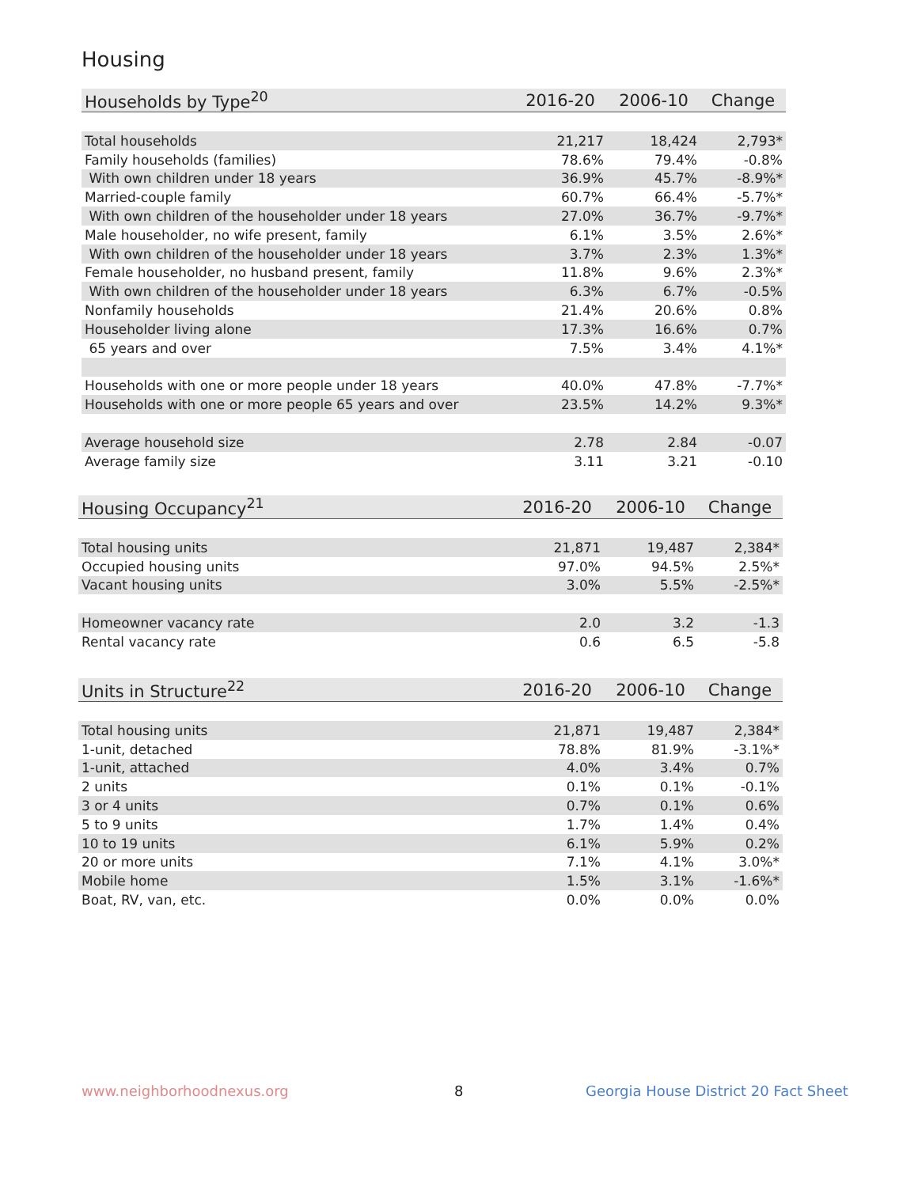Housing
| Households by Type<sup>20</sup> | 2016-20 | 2006-10 | Change |
| --- | --- | --- | --- |
| Total households | 21,217 | 18,424 | 2,793* |
| Family households (families) | 78.6% | 79.4% | -0.8% |
| With own children under 18 years | 36.9% | 45.7% | -8.9%* |
| Married-couple family | 60.7% | 66.4% | -5.7%* |
| With own children of the householder under 18 years | 27.0% | 36.7% | -9.7%* |
| Male householder, no wife present, family | 6.1% | 3.5% | 2.6%* |
| With own children of the householder under 18 years | 3.7% | 2.3% | 1.3%* |
| Female householder, no husband present, family | 11.8% | 9.6% | 2.3%* |
| With own children of the householder under 18 years | 6.3% | 6.7% | -0.5% |
| Nonfamily households | 21.4% | 20.6% | 0.8% |
| Householder living alone | 17.3% | 16.6% | 0.7% |
| 65 years and over | 7.5% | 3.4% | 4.1%* |
| Households with one or more people under 18 years | 40.0% | 47.8% | -7.7%* |
| Households with one or more people 65 years and over | 23.5% | 14.2% | 9.3%* |
| Average household size | 2.78 | 2.84 | -0.07 |
| Average family size | 3.11 | 3.21 | -0.10 |
| Housing Occupancy<sup>21</sup> | 2016-20 | 2006-10 | Change |
| --- | --- | --- | --- |
| Total housing units | 21,871 | 19,487 | 2,384* |
| Occupied housing units | 97.0% | 94.5% | 2.5%* |
| Vacant housing units | 3.0% | 5.5% | -2.5%* |
| Homeowner vacancy rate | 2.0 | 3.2 | -1.3 |
| Rental vacancy rate | 0.6 | 6.5 | -5.8 |
| Units in Structure<sup>22</sup> | 2016-20 | 2006-10 | Change |
| --- | --- | --- | --- |
| Total housing units | 21,871 | 19,487 | 2,384* |
| 1-unit, detached | 78.8% | 81.9% | -3.1%* |
| 1-unit, attached | 4.0% | 3.4% | 0.7% |
| 2 units | 0.1% | 0.1% | -0.1% |
| 3 or 4 units | 0.7% | 0.1% | 0.6% |
| 5 to 9 units | 1.7% | 1.4% | 0.4% |
| 10 to 19 units | 6.1% | 5.9% | 0.2% |
| 20 or more units | 7.1% | 4.1% | 3.0%* |
| Mobile home | 1.5% | 3.1% | -1.6%* |
| Boat, RV, van, etc. | 0.0% | 0.0% | 0.0% |
www.neighborhoodnexus.org 8
Georgia House District 20 Fact Sheet